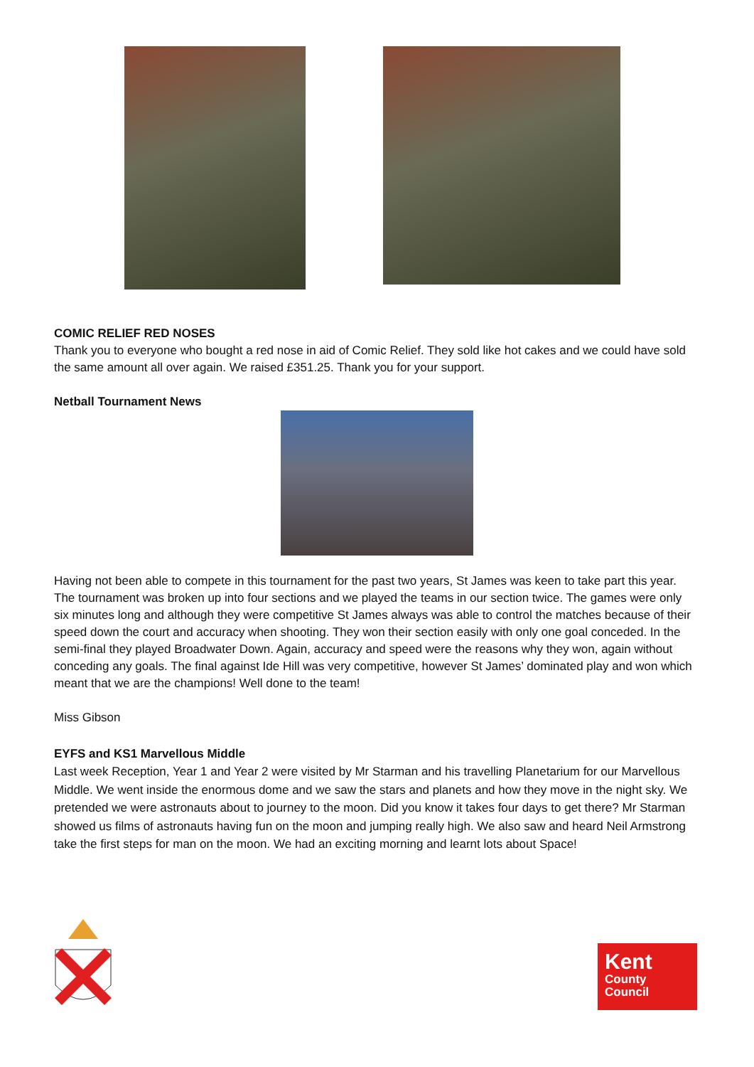COMIC RELIEF RED NOSES
Thank you to everyone who bought a red nose in aid of Comic Relief. They sold like hot cakes and we could have sold the same amount all over again. We raised £351.25. Thank you for your support.
Netball Tournament News
Having not been able to compete in this tournament for the past two years, St James was keen to take part this year. The tournament was broken up into four sections and we played the teams in our section twice. The games were only six minutes long and although they were competitive St James always was able to control the matches because of their speed down the court and accuracy when shooting. They won their section easily with only one goal conceded. In the semi-final they played Broadwater Down. Again, accuracy and speed were the reasons why they won, again without conceding any goals. The final against Ide Hill was very competitive, however St James’ dominated play and won which meant that we are the champions! Well done to the team!
Miss Gibson
EYFS and KS1 Marvellous Middle
Last week Reception, Year 1 and Year 2 were visited by Mr Starman and his travelling Planetarium for our Marvellous Middle. We went inside the enormous dome and we saw the stars and planets and how they move in the night sky. We pretended we were astronauts about to journey to the moon. Did you know it takes four days to get there? Mr Starman showed us films of astronauts having fun on the moon and jumping really high. We also saw and heard Neil Armstrong take the first steps for man on the moon. We had an exciting morning and learnt lots about Space!
Kent
County
Council